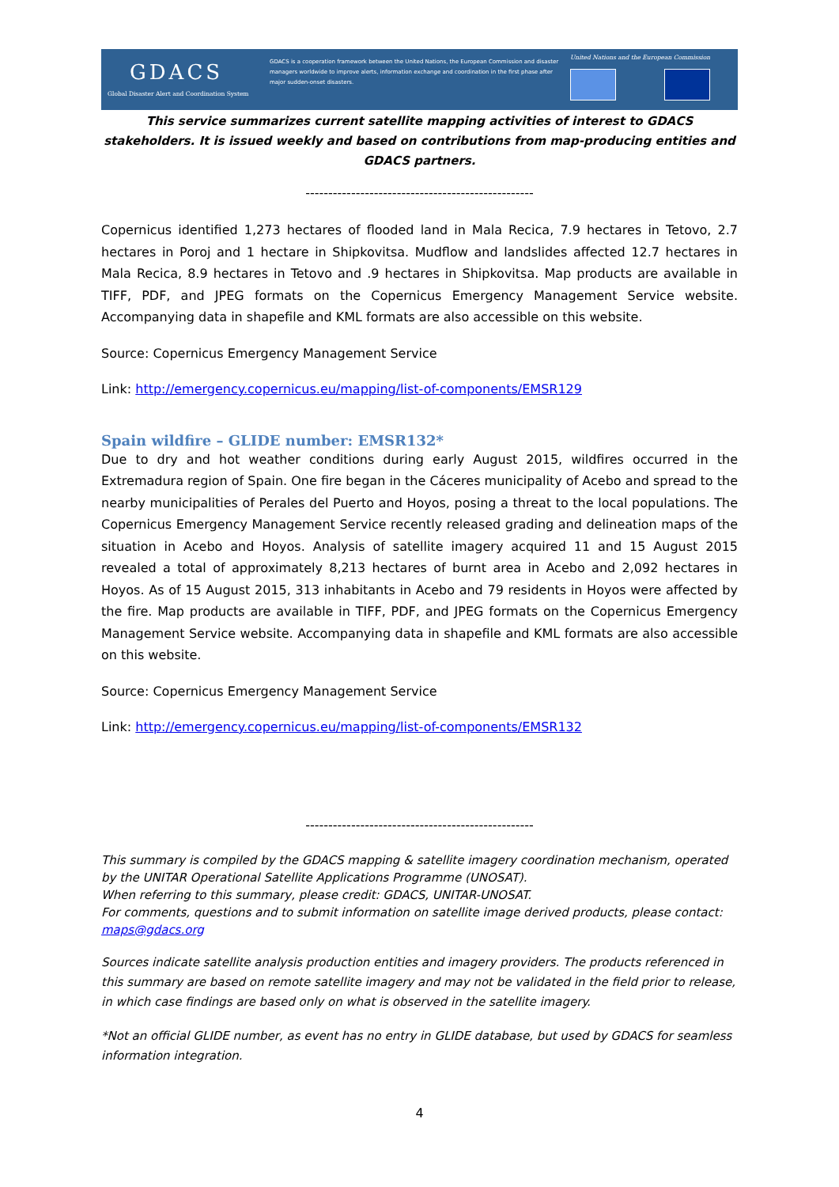GDACS
Global Disaster Alert and Coordination System
GDACS is a cooperation framework between the United Nations, the European Commission and disaster managers worldwide to improve alerts, information exchange and coordination in the first phase after major sudden-onset disasters.
United Nations and the European Commission
This service summarizes current satellite mapping activities of interest to GDACS stakeholders. It is issued weekly and based on contributions from map-producing entities and GDACS partners.
--------------------------------------------------
Copernicus identified 1,273 hectares of flooded land in Mala Recica, 7.9 hectares in Tetovo, 2.7 hectares in Poroj and 1 hectare in Shipkovitsa. Mudflow and landslides affected 12.7 hectares in Mala Recica, 8.9 hectares in Tetovo and .9 hectares in Shipkovitsa. Map products are available in TIFF, PDF, and JPEG formats on the Copernicus Emergency Management Service website. Accompanying data in shapefile and KML formats are also accessible on this website.
Source: Copernicus Emergency Management Service
Link: http://emergency.copernicus.eu/mapping/list-of-components/EMSR129
Spain wildfire – GLIDE number: EMSR132*
Due to dry and hot weather conditions during early August 2015, wildfires occurred in the Extremadura region of Spain. One fire began in the Cáceres municipality of Acebo and spread to the nearby municipalities of Perales del Puerto and Hoyos, posing a threat to the local populations. The Copernicus Emergency Management Service recently released grading and delineation maps of the situation in Acebo and Hoyos. Analysis of satellite imagery acquired 11 and 15 August 2015 revealed a total of approximately 8,213 hectares of burnt area in Acebo and 2,092 hectares in Hoyos. As of 15 August 2015, 313 inhabitants in Acebo and 79 residents in Hoyos were affected by the fire. Map products are available in TIFF, PDF, and JPEG formats on the Copernicus Emergency Management Service website. Accompanying data in shapefile and KML formats are also accessible on this website.
Source: Copernicus Emergency Management Service
Link: http://emergency.copernicus.eu/mapping/list-of-components/EMSR132
--------------------------------------------------
This summary is compiled by the GDACS mapping & satellite imagery coordination mechanism, operated by the UNITAR Operational Satellite Applications Programme (UNOSAT).
When referring to this summary, please credit: GDACS, UNITAR-UNOSAT.
For comments, questions and to submit information on satellite image derived products, please contact: maps@gdacs.org
Sources indicate satellite analysis production entities and imagery providers. The products referenced in this summary are based on remote satellite imagery and may not be validated in the field prior to release, in which case findings are based only on what is observed in the satellite imagery.
*Not an official GLIDE number, as event has no entry in GLIDE database, but used by GDACS for seamless information integration.
4